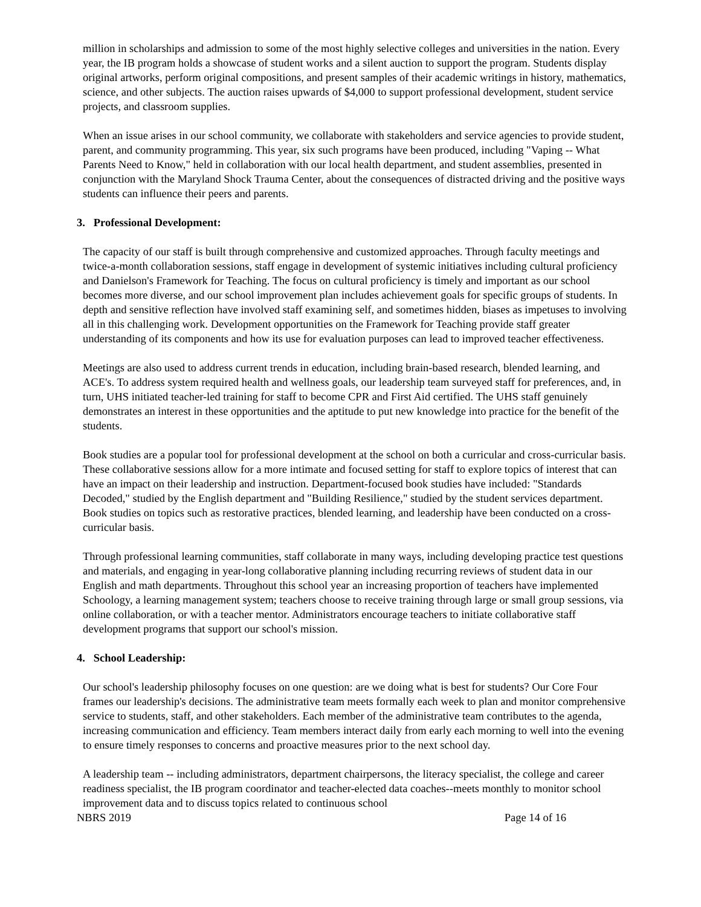million in scholarships and admission to some of the most highly selective colleges and universities in the nation. Every year, the IB program holds a showcase of student works and a silent auction to support the program. Students display original artworks, perform original compositions, and present samples of their academic writings in history, mathematics, science, and other subjects. The auction raises upwards of $4,000 to support professional development, student service projects, and classroom supplies.
When an issue arises in our school community, we collaborate with stakeholders and service agencies to provide student, parent, and community programming. This year, six such programs have been produced, including "Vaping -- What Parents Need to Know," held in collaboration with our local health department, and student assemblies, presented in conjunction with the Maryland Shock Trauma Center, about the consequences of distracted driving and the positive ways students can influence their peers and parents.
3. Professional Development:
The capacity of our staff is built through comprehensive and customized approaches. Through faculty meetings and twice-a-month collaboration sessions, staff engage in development of systemic initiatives including cultural proficiency and Danielson's Framework for Teaching. The focus on cultural proficiency is timely and important as our school becomes more diverse, and our school improvement plan includes achievement goals for specific groups of students. In depth and sensitive reflection have involved staff examining self, and sometimes hidden, biases as impetuses to involving all in this challenging work. Development opportunities on the Framework for Teaching provide staff greater understanding of its components and how its use for evaluation purposes can lead to improved teacher effectiveness.
Meetings are also used to address current trends in education, including brain-based research, blended learning, and ACE's. To address system required health and wellness goals, our leadership team surveyed staff for preferences, and, in turn, UHS initiated teacher-led training for staff to become CPR and First Aid certified. The UHS staff genuinely demonstrates an interest in these opportunities and the aptitude to put new knowledge into practice for the benefit of the students.
Book studies are a popular tool for professional development at the school on both a curricular and cross-curricular basis. These collaborative sessions allow for a more intimate and focused setting for staff to explore topics of interest that can have an impact on their leadership and instruction. Department-focused book studies have included: "Standards Decoded," studied by the English department and "Building Resilience," studied by the student services department. Book studies on topics such as restorative practices, blended learning, and leadership have been conducted on a cross-curricular basis.
Through professional learning communities, staff collaborate in many ways, including developing practice test questions and materials, and engaging in year-long collaborative planning including recurring reviews of student data in our English and math departments. Throughout this school year an increasing proportion of teachers have implemented Schoology, a learning management system; teachers choose to receive training through large or small group sessions, via online collaboration, or with a teacher mentor. Administrators encourage teachers to initiate collaborative staff development programs that support our school's mission.
4. School Leadership:
Our school's leadership philosophy focuses on one question: are we doing what is best for students? Our Core Four frames our leadership's decisions. The administrative team meets formally each week to plan and monitor comprehensive service to students, staff, and other stakeholders. Each member of the administrative team contributes to the agenda, increasing communication and efficiency. Team members interact daily from early each morning to well into the evening to ensure timely responses to concerns and proactive measures prior to the next school day.
A leadership team -- including administrators, department chairpersons, the literacy specialist, the college and career readiness specialist, the IB program coordinator and teacher-elected data coaches--meets monthly to monitor school improvement data and to discuss topics related to continuous school
NBRS 2019 Page 14 of 16